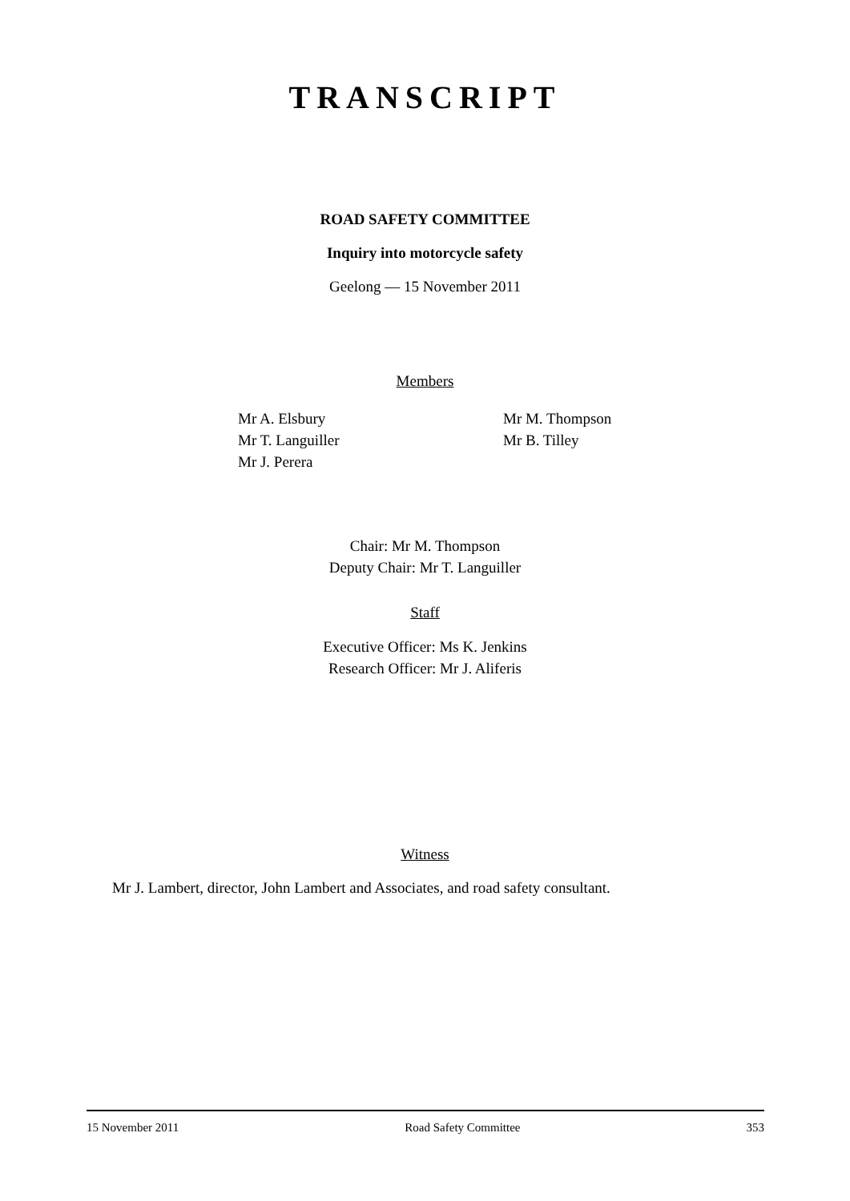TRANSCRIPT
ROAD SAFETY COMMITTEE
Inquiry into motorcycle safety
Geelong — 15 November 2011
Members
Mr A. Elsbury
Mr T. Languiller
Mr J. Perera
Mr M. Thompson
Mr B. Tilley
Chair: Mr M. Thompson
Deputy Chair: Mr T. Languiller
Staff
Executive Officer: Ms K. Jenkins
Research Officer: Mr J. Aliferis
Witness
Mr J. Lambert, director, John Lambert and Associates, and road safety consultant.
15 November 2011 Road Safety Committee 353